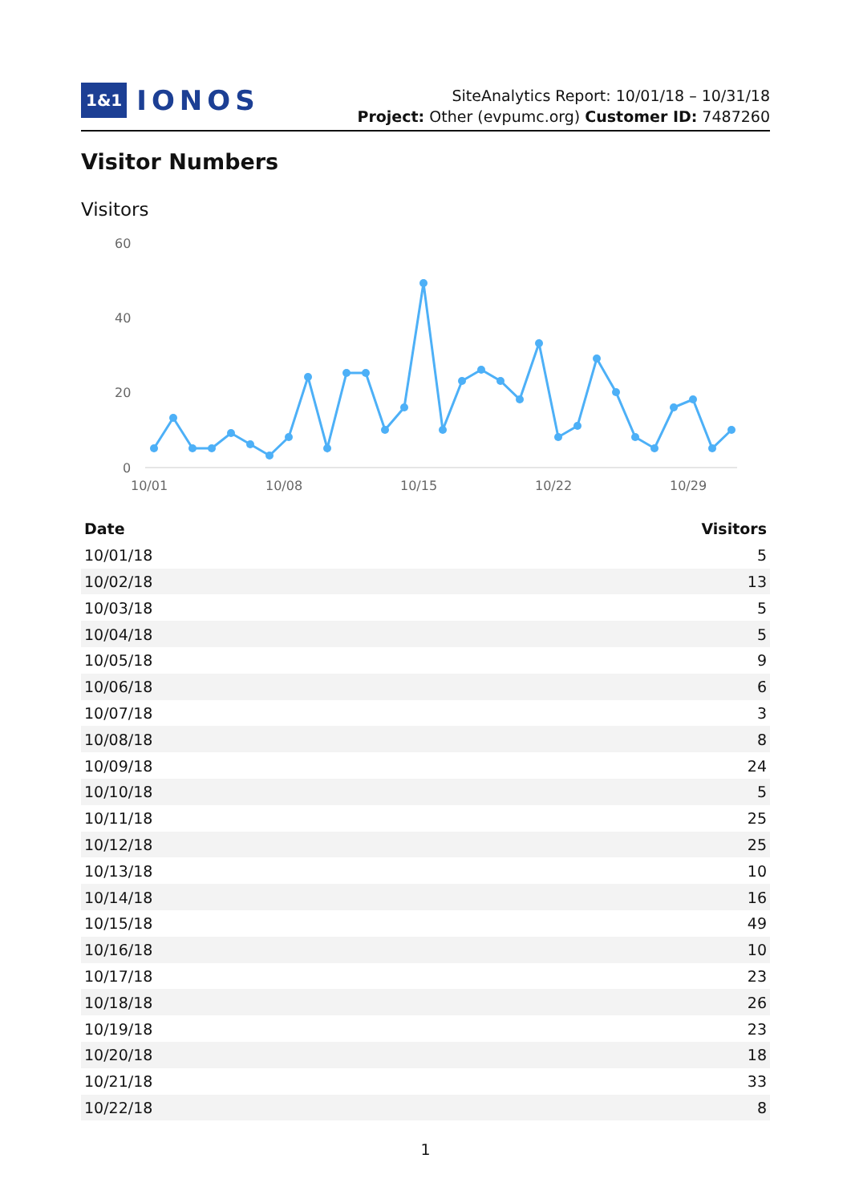1&1 IONOS
SiteAnalytics Report: 10/01/18 – 10/31/18
Project: Other (evpumc.org) Customer ID: 7487260
Visitor Numbers
Visitors
60
40
20
0
10/01
10/08
10/15
10/22
10/29
| Date | Visitors |
| --- | --- |
| 10/01/18 | 5 |
| 10/02/18 | 13 |
| 10/03/18 | 5 |
| 10/04/18 | 5 |
| 10/05/18 | 9 |
| 10/06/18 | 6 |
| 10/07/18 | 3 |
| 10/08/18 | 8 |
| 10/09/18 | 24 |
| 10/10/18 | 5 |
| 10/11/18 | 25 |
| 10/12/18 | 25 |
| 10/13/18 | 10 |
| 10/14/18 | 16 |
| 10/15/18 | 49 |
| 10/16/18 | 10 |
| 10/17/18 | 23 |
| 10/18/18 | 26 |
| 10/19/18 | 23 |
| 10/20/18 | 18 |
| 10/21/18 | 33 |
| 10/22/18 | 8 |
1